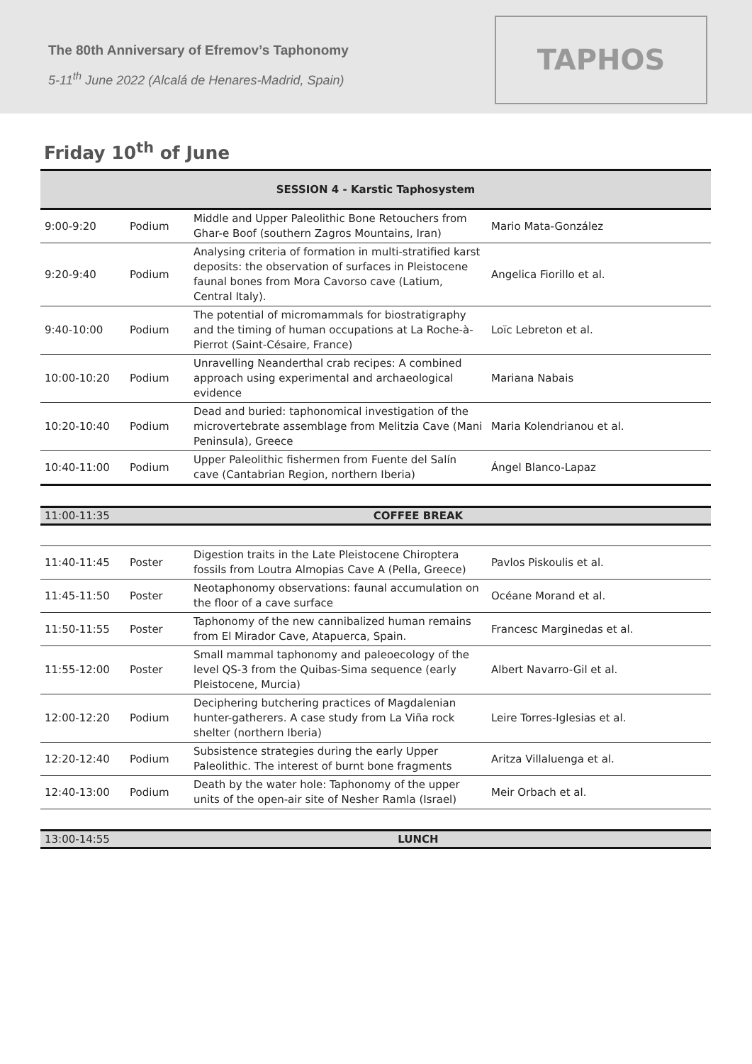The 80th Anniversary of Efremov’s Taphonomy
5-11<sup>th</sup> June 2022 (Alcalá de Henares-Madrid, Spain)
TAPHOS
Friday 10<sup>th</sup> of June
| SESSION 4 - Karstic Taphosystem | | | |
| 9:00-9:20 | Podium | Middle and Upper Paleolithic Bone Retouchers from Ghar-e Boof (southern Zagros Mountains, Iran) | Mario Mata-González |
| 9:20-9:40 | Podium | Analysing criteria of formation in multi-stratified karst deposits: the observation of surfaces in Pleistocene faunal bones from Mora Cavorso cave (Latium, Central Italy). | Angelica Fiorillo et al. |
| 9:40-10:00 | Podium | The potential of micromammals for biostratigraphy and the timing of human occupations at La Roche-à-Pierrot (Saint-Césaire, France) | Loïc Lebreton et al. |
| 10:00-10:20 | Podium | Unravelling Neanderthal crab recipes: A combined approach using experimental and archaeological evidence | Mariana Nabais |
| 10:20-10:40 | Podium | Dead and buried: taphonomical investigation of the microvertebrate assemblage from Melitzia Cave (Mani Peninsula), Greece | Maria Kolendrianou et al. |
| 10:40-11:00 | Podium | Upper Paleolithic fishermen from Fuente del Salín cave (Cantabrian Region, northern Iberia) | Ángel Blanco-Lapaz |
| 11:00-11:35 | COFFEE BREAK | | |
| 11:40-11:45 | Poster | Digestion traits in the Late Pleistocene Chiroptera fossils from Loutra Almopias Cave A (Pella, Greece) | Pavlos Piskoulis et al. |
| 11:45-11:50 | Poster | Neotaphonomy observations: faunal accumulation on the floor of a cave surface | Océane Morand et al. |
| 11:50-11:55 | Poster | Taphonomy of the new cannibalized human remains from El Mirador Cave, Atapuerca, Spain. | Francesc Marginedas et al. |
| 11:55-12:00 | Poster | Small mammal taphonomy and paleoecology of the level QS-3 from the Quibas-Sima sequence (early Pleistocene, Murcia) | Albert Navarro-Gil et al. |
| 12:00-12:20 | Podium | Deciphering butchering practices of Magdalenian hunter-gatherers. A case study from La Viña rock shelter (northern Iberia) | Leire Torres-Iglesias et al. |
| 12:20-12:40 | Podium | Subsistence strategies during the early Upper Paleolithic. The interest of burnt bone fragments | Aritza Villaluenga et al. |
| 12:40-13:00 | Podium | Death by the water hole: Taphonomy of the upper units of the open-air site of Nesher Ramla (Israel) | Meir Orbach et al. |
| 13:00-14:55 | LUNCH | | |